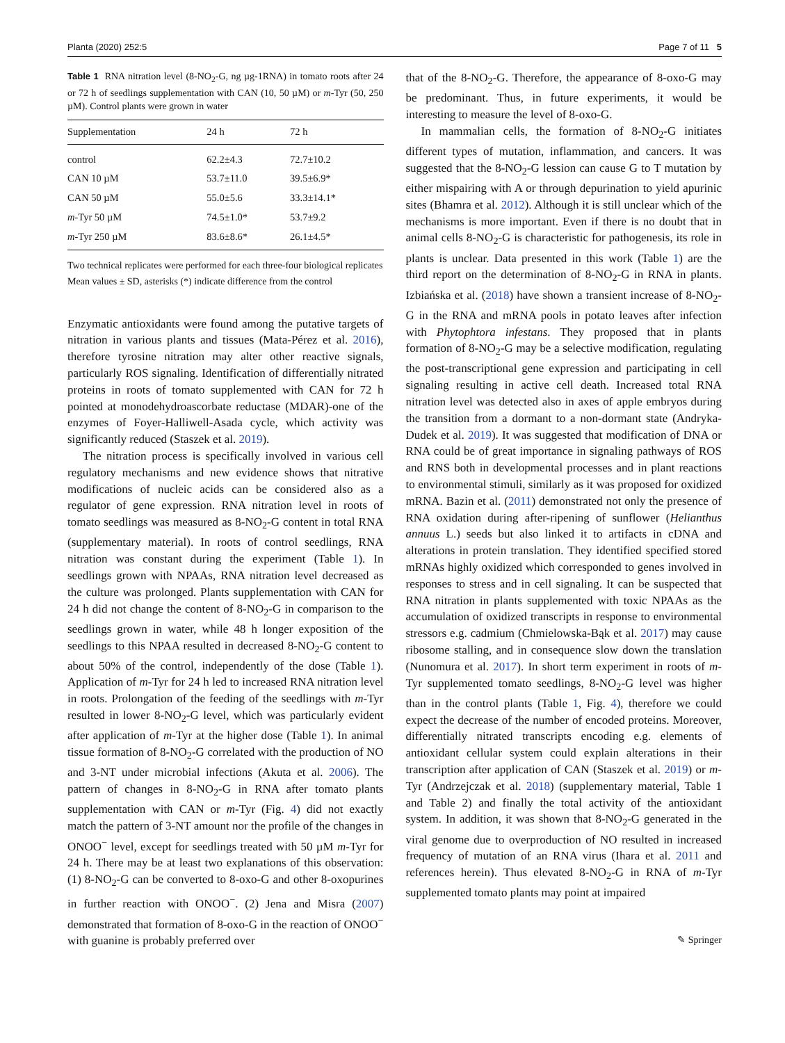Planta (2020) 252:5 Page 7 of 11 5
Table 1 RNA nitration level (8-NO<sub>2</sub>-G, ng µg-1RNA) in tomato roots after 24 or 72 h of seedlings supplementation with CAN (10, 50 µM) or m-Tyr (50, 250 µM). Control plants were grown in water
| Supplementation | 24 h | 72 h |
| --- | --- | --- |
| control | 62.2±4.3 | 72.7±10.2 |
| CAN 10 µM | 53.7±11.0 | 39.5±6.9* |
| CAN 50 µM | 55.0±5.6 | 33.3±14.1* |
| m -Tyr 50 µM | 74.5±1.0* | 53.7±9.2 |
| m -Tyr 250 µM | 83.6±8.6* | 26.1±4.5* |
Two technical replicates were performed for each three-four biological replicates
Mean values ± SD, asterisks (*) indicate difference from the control
Enzymatic antioxidants were found among the putative targets of nitration in various plants and tissues (Mata-Pérez et al. 2016), therefore tyrosine nitration may alter other reactive signals, particularly ROS signaling. Identification of differentially nitrated proteins in roots of tomato supplemented with CAN for 72 h pointed at monodehydroascorbate reductase (MDAR)-one of the enzymes of Foyer-Halliwell-Asada cycle, which activity was significantly reduced (Staszek et al. 2019).
The nitration process is specifically involved in various cell regulatory mechanisms and new evidence shows that nitrative modifications of nucleic acids can be considered also as a regulator of gene expression. RNA nitration level in roots of tomato seedlings was measured as 8-NO<sub>2</sub>-G content in total RNA (supplementary material). In roots of control seedlings, RNA nitration was constant during the experiment (Table 1). In seedlings grown with NPAAs, RNA nitration level decreased as the culture was prolonged. Plants supplementation with CAN for 24 h did not change the content of 8-NO<sub>2</sub>-G in comparison to the seedlings grown in water, while 48 h longer exposition of the seedlings to this NPAA resulted in decreased 8-NO<sub>2</sub>-G content to about 50% of the control, independently of the dose (Table 1). Application of m-Tyr for 24 h led to increased RNA nitration level in roots. Prolongation of the feeding of the seedlings with m-Tyr resulted in lower 8-NO<sub>2</sub>-G level, which was particularly evident after application of m-Tyr at the higher dose (Table 1). In animal tissue formation of 8-NO<sub>2</sub>-G correlated with the production of NO and 3-NT under microbial infections (Akuta et al. 2006). The pattern of changes in 8-NO<sub>2</sub>-G in RNA after tomato plants supplementation with CAN or m-Tyr (Fig. 4) did not exactly match the pattern of 3-NT amount nor the profile of the changes in ONOO<sup>−</sup> level, except for seedlings treated with 50 µM m-Tyr for 24 h. There may be at least two explanations of this observation: (1) 8-NO<sub>2</sub>-G can be converted to 8-oxo-G and other 8-oxopurines in further reaction with ONOO<sup>−</sup>. (2) Jena and Misra (2007) demonstrated that formation of 8-oxo-G in the reaction of ONOO<sup>−</sup> with guanine is probably preferred over
that of the 8-NO<sub>2</sub>-G. Therefore, the appearance of 8-oxo-G may be predominant. Thus, in future experiments, it would be interesting to measure the level of 8-oxo-G.
In mammalian cells, the formation of 8-NO<sub>2</sub>-G initiates different types of mutation, inflammation, and cancers. It was suggested that the 8-NO<sub>2</sub>-G lession can cause G to T mutation by either mispairing with A or through depurination to yield apurinic sites (Bhamra et al. 2012). Although it is still unclear which of the mechanisms is more important. Even if there is no doubt that in animal cells 8-NO<sub>2</sub>-G is characteristic for pathogenesis, its role in plants is unclear. Data presented in this work (Table 1) are the third report on the determination of 8-NO<sub>2</sub>-G in RNA in plants. Izbiańska et al. (2018) have shown a transient increase of 8-NO<sub>2</sub>-G in the RNA and mRNA pools in potato leaves after infection with Phytophtora infestans. They proposed that in plants formation of 8-NO<sub>2</sub>-G may be a selective modification, regulating the post-transcriptional gene expression and participating in cell signaling resulting in active cell death. Increased total RNA nitration level was detected also in axes of apple embryos during the transition from a dormant to a non-dormant state (Andryka-Dudek et al. 2019). It was suggested that modification of DNA or RNA could be of great importance in signaling pathways of ROS and RNS both in developmental processes and in plant reactions to environmental stimuli, similarly as it was proposed for oxidized mRNA. Bazin et al. (2011) demonstrated not only the presence of RNA oxidation during after-ripening of sunflower (Helianthus annuus L.) seeds but also linked it to artifacts in cDNA and alterations in protein translation. They identified specified stored mRNAs highly oxidized which corresponded to genes involved in responses to stress and in cell signaling. It can be suspected that RNA nitration in plants supplemented with toxic NPAAs as the accumulation of oxidized transcripts in response to environmental stressors e.g. cadmium (Chmielowska-Bąk et al. 2017) may cause ribosome stalling, and in consequence slow down the translation (Nunomura et al. 2017). In short term experiment in roots of m-Tyr supplemented tomato seedlings, 8-NO<sub>2</sub>-G level was higher than in the control plants (Table 1, Fig. 4), therefore we could expect the decrease of the number of encoded proteins. Moreover, differentially nitrated transcripts encoding e.g. elements of antioxidant cellular system could explain alterations in their transcription after application of CAN (Staszek et al. 2019) or m-Tyr (Andrzejczak et al. 2018) (supplementary material, Table 1 and Table 2) and finally the total activity of the antioxidant system. In addition, it was shown that 8-NO<sub>2</sub>-G generated in the viral genome due to overproduction of NO resulted in increased frequency of mutation of an RNA virus (Ihara et al. 2011 and references herein). Thus elevated 8-NO<sub>2</sub>-G in RNA of m-Tyr supplemented tomato plants may point at impaired
✎ Springer